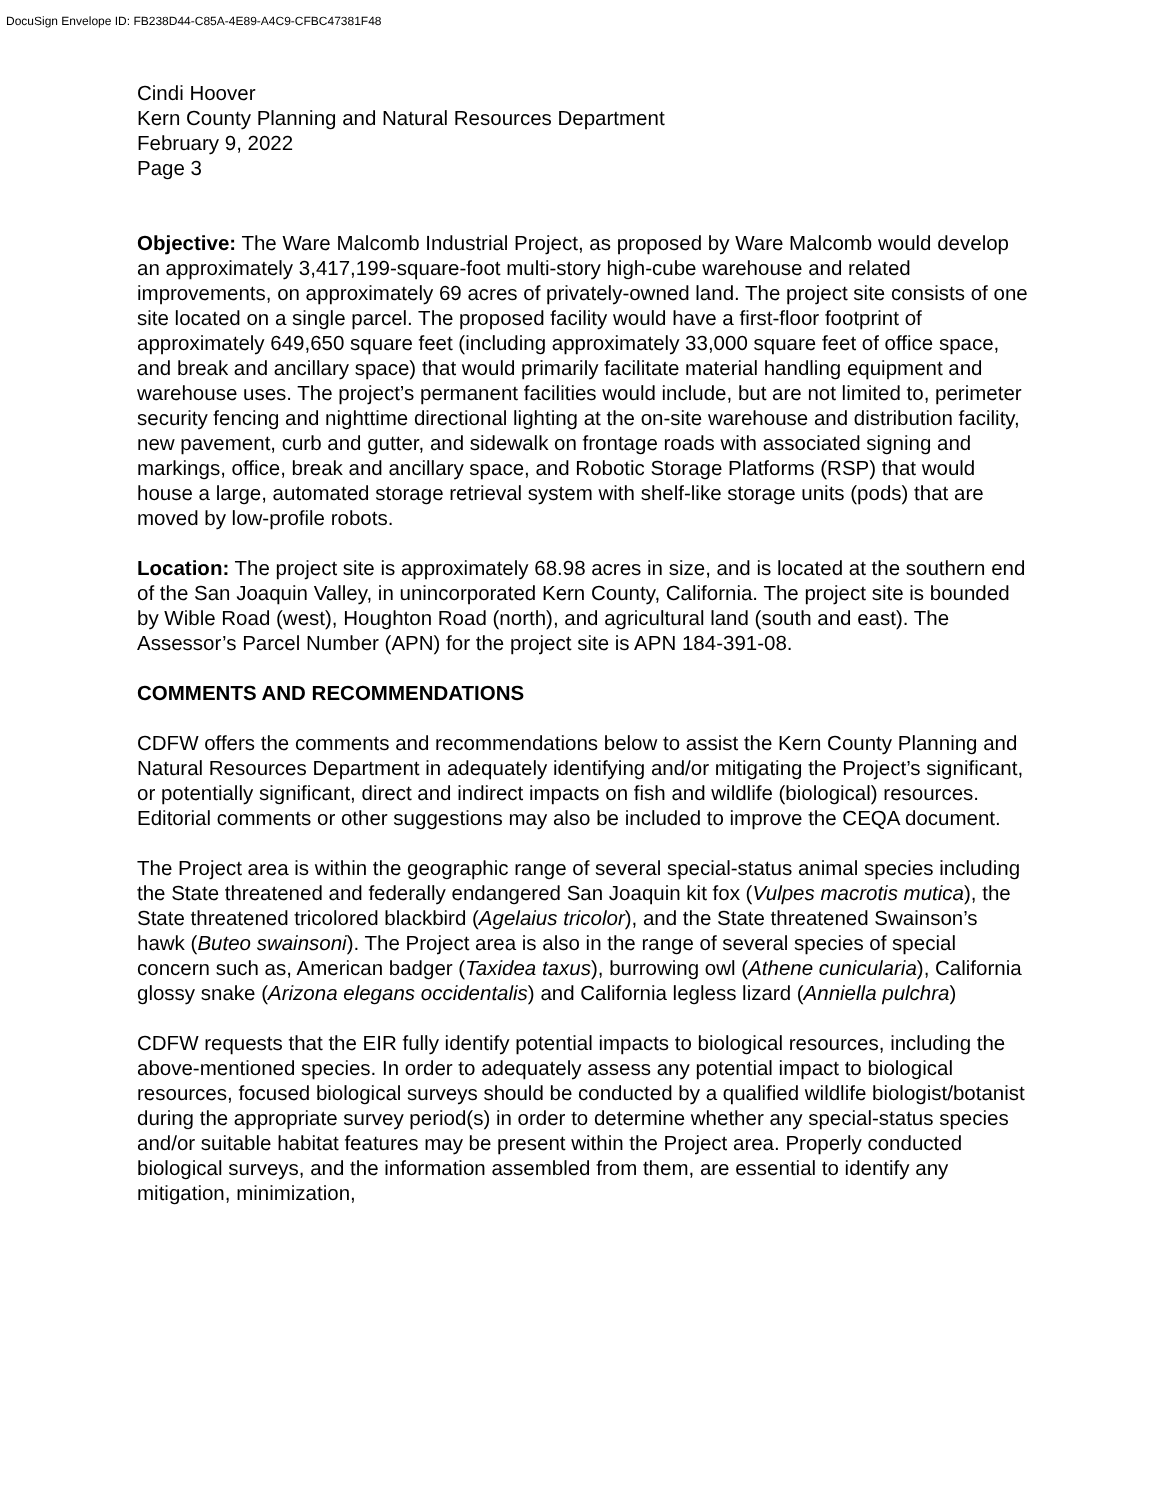DocuSign Envelope ID: FB238D44-C85A-4E89-A4C9-CFBC47381F48
Cindi Hoover
Kern County Planning and Natural Resources Department
February 9, 2022
Page 3
Objective: The Ware Malcomb Industrial Project, as proposed by Ware Malcomb would develop an approximately 3,417,199-square-foot multi-story high-cube warehouse and related improvements, on approximately 69 acres of privately-owned land. The project site consists of one site located on a single parcel. The proposed facility would have a first-floor footprint of approximately 649,650 square feet (including approximately 33,000 square feet of office space, and break and ancillary space) that would primarily facilitate material handling equipment and warehouse uses. The project’s permanent facilities would include, but are not limited to, perimeter security fencing and nighttime directional lighting at the on-site warehouse and distribution facility, new pavement, curb and gutter, and sidewalk on frontage roads with associated signing and markings, office, break and ancillary space, and Robotic Storage Platforms (RSP) that would house a large, automated storage retrieval system with shelf-like storage units (pods) that are moved by low-profile robots.
Location: The project site is approximately 68.98 acres in size, and is located at the southern end of the San Joaquin Valley, in unincorporated Kern County, California. The project site is bounded by Wible Road (west), Houghton Road (north), and agricultural land (south and east). The Assessor’s Parcel Number (APN) for the project site is APN 184-391-08.
COMMENTS AND RECOMMENDATIONS
CDFW offers the comments and recommendations below to assist the Kern County Planning and Natural Resources Department in adequately identifying and/or mitigating the Project’s significant, or potentially significant, direct and indirect impacts on fish and wildlife (biological) resources. Editorial comments or other suggestions may also be included to improve the CEQA document.
The Project area is within the geographic range of several special-status animal species including the State threatened and federally endangered San Joaquin kit fox (Vulpes macrotis mutica), the State threatened tricolored blackbird (Agelaius tricolor), and the State threatened Swainson’s hawk (Buteo swainsoni). The Project area is also in the range of several species of special concern such as, American badger (Taxidea taxus), burrowing owl (Athene cunicularia), California glossy snake (Arizona elegans occidentalis) and California legless lizard (Anniella pulchra)
CDFW requests that the EIR fully identify potential impacts to biological resources, including the above-mentioned species. In order to adequately assess any potential impact to biological resources, focused biological surveys should be conducted by a qualified wildlife biologist/botanist during the appropriate survey period(s) in order to determine whether any special-status species and/or suitable habitat features may be present within the Project area. Properly conducted biological surveys, and the information assembled from them, are essential to identify any mitigation, minimization,